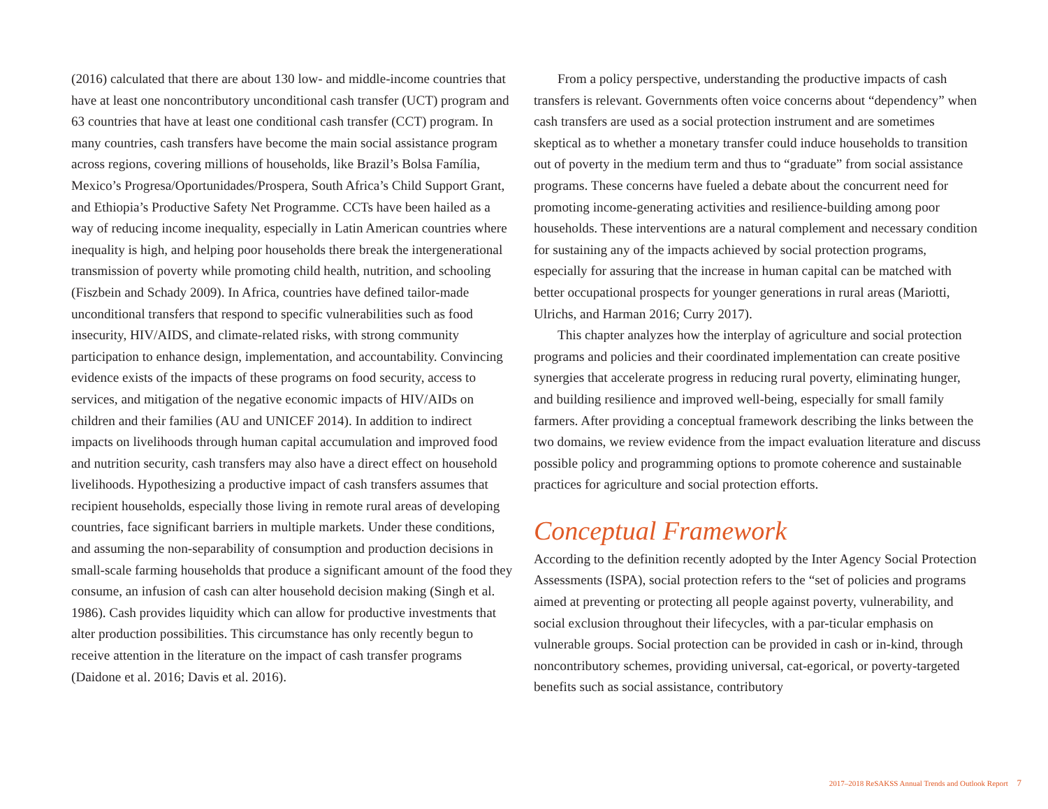(2016) calculated that there are about 130 low- and middle-income countries that have at least one noncontributory unconditional cash transfer (UCT) program and 63 countries that have at least one conditional cash transfer (CCT) program. In many countries, cash transfers have become the main social assistance program across regions, covering millions of households, like Brazil’s Bolsa Família, Mexico’s Progresa/Oportunidades/Prospera, South Africa’s Child Support Grant, and Ethiopia’s Productive Safety Net Programme. CCTs have been hailed as a way of reducing income inequality, especially in Latin American countries where inequality is high, and helping poor households there break the intergenerational transmission of poverty while promoting child health, nutrition, and schooling (Fiszbein and Schady 2009). In Africa, countries have defined tailor-made unconditional transfers that respond to specific vulnerabilities such as food insecurity, HIV/AIDS, and climate-related risks, with strong community participation to enhance design, implementation, and accountability. Convincing evidence exists of the impacts of these programs on food security, access to services, and mitigation of the negative economic impacts of HIV/AIDs on children and their families (AU and UNICEF 2014). In addition to indirect impacts on livelihoods through human capital accumulation and improved food and nutrition security, cash transfers may also have a direct effect on household livelihoods. Hypothesizing a productive impact of cash transfers assumes that recipient households, especially those living in remote rural areas of developing countries, face significant barriers in multiple markets. Under these conditions, and assuming the non-separability of consumption and production decisions in small-scale farming households that produce a significant amount of the food they consume, an infusion of cash can alter household decision making (Singh et al. 1986). Cash provides liquidity which can allow for productive investments that alter production possibilities. This circumstance has only recently begun to receive attention in the literature on the impact of cash transfer programs (Daidone et al. 2016; Davis et al. 2016).
From a policy perspective, understanding the productive impacts of cash transfers is relevant. Governments often voice concerns about “dependency” when cash transfers are used as a social protection instrument and are sometimes skeptical as to whether a monetary transfer could induce households to transition out of poverty in the medium term and thus to “graduate” from social assistance programs. These concerns have fueled a debate about the concurrent need for promoting income-generating activities and resilience-building among poor households. These interventions are a natural complement and necessary condition for sustaining any of the impacts achieved by social protection programs, especially for assuring that the increase in human capital can be matched with better occupational prospects for younger generations in rural areas (Mariotti, Ulrichs, and Harman 2016; Curry 2017).
This chapter analyzes how the interplay of agriculture and social protection programs and policies and their coordinated implementation can create positive synergies that accelerate progress in reducing rural poverty, eliminating hunger, and building resilience and improved well-being, especially for small family farmers. After providing a conceptual framework describing the links between the two domains, we review evidence from the impact evaluation literature and discuss possible policy and programming options to promote coherence and sustainable practices for agriculture and social protection efforts.
Conceptual Framework
According to the definition recently adopted by the Inter Agency Social Protection Assessments (ISPA), social protection refers to the “set of policies and programs aimed at preventing or protecting all people against poverty, vulnerability, and social exclusion throughout their lifecycles, with a par-ticular emphasis on vulnerable groups. Social protection can be provided in cash or in-kind, through noncontributory schemes, providing universal, cat-egorical, or poverty-targeted benefits such as social assistance, contributory
2017–2018 ReSAKSS Annual Trends and Outlook Report 7